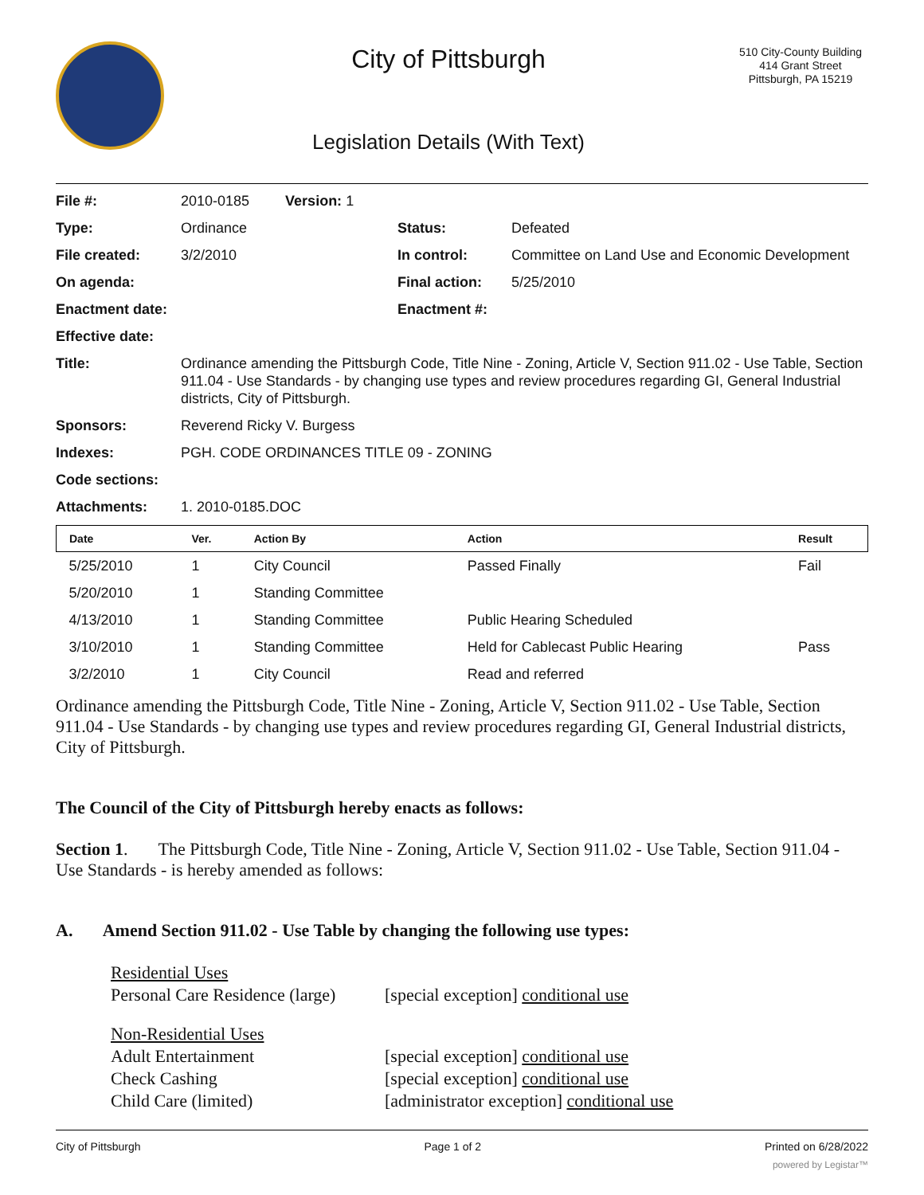City of Pittsburgh
Legislation Details (With Text)
510 City-County Building
414 Grant Street
Pittsburgh, PA 15219
| File #: | 2010-0185 Version: 1 | | |
| Type: | Ordinance | Status: | Defeated |
| File created: | 3/2/2010 | In control: | Committee on Land Use and Economic Development |
| On agenda: | | Final action: | 5/25/2010 |
| Enactment date: | | Enactment #: | |
| Effective date: | | | |
| Title: | Ordinance amending the Pittsburgh Code, Title Nine - Zoning, Article V, Section 911.02 - Use Table, Section 911.04 - Use Standards - by changing use types and review procedures regarding GI, General Industrial districts, City of Pittsburgh. | | |
| Sponsors: | Reverend Ricky V. Burgess | | |
| Indexes: | PGH. CODE ORDINANCES TITLE 09 - ZONING | | |
| Code sections: | | | |
| Attachments: | 1. 2010-0185.DOC | | |
| Date | Ver. | Action By | Action | Result |
| --- | --- | --- | --- | --- |
| 5/25/2010 | 1 | City Council | Passed Finally | Fail |
| 5/20/2010 | 1 | Standing Committee | | |
| 4/13/2010 | 1 | Standing Committee | Public Hearing Scheduled | |
| 3/10/2010 | 1 | Standing Committee | Held for Cablecast Public Hearing | Pass |
| 3/2/2010 | 1 | City Council | Read and referred | |
Ordinance amending the Pittsburgh Code, Title Nine - Zoning, Article V, Section 911.02 - Use Table, Section 911.04 - Use Standards - by changing use types and review procedures regarding GI, General Industrial districts, City of Pittsburgh.
The Council of the City of Pittsburgh hereby enacts as follows:
Section 1. The Pittsburgh Code, Title Nine - Zoning, Article V, Section 911.02 - Use Table, Section 911.04 - Use Standards - is hereby amended as follows:
A. Amend Section 911.02 - Use Table by changing the following use types:
| Residential Uses | |
| Personal Care Residence (large) | [special exception] conditional use |
| Non-Residential Uses | |
| Adult Entertainment | [special exception] conditional use |
| Check Cashing | [special exception] conditional use |
| Child Care (limited) | [administrator exception] conditional use |
City of Pittsburgh Page 1 of 2 Printed on 6/28/2022
powered by Legistar™